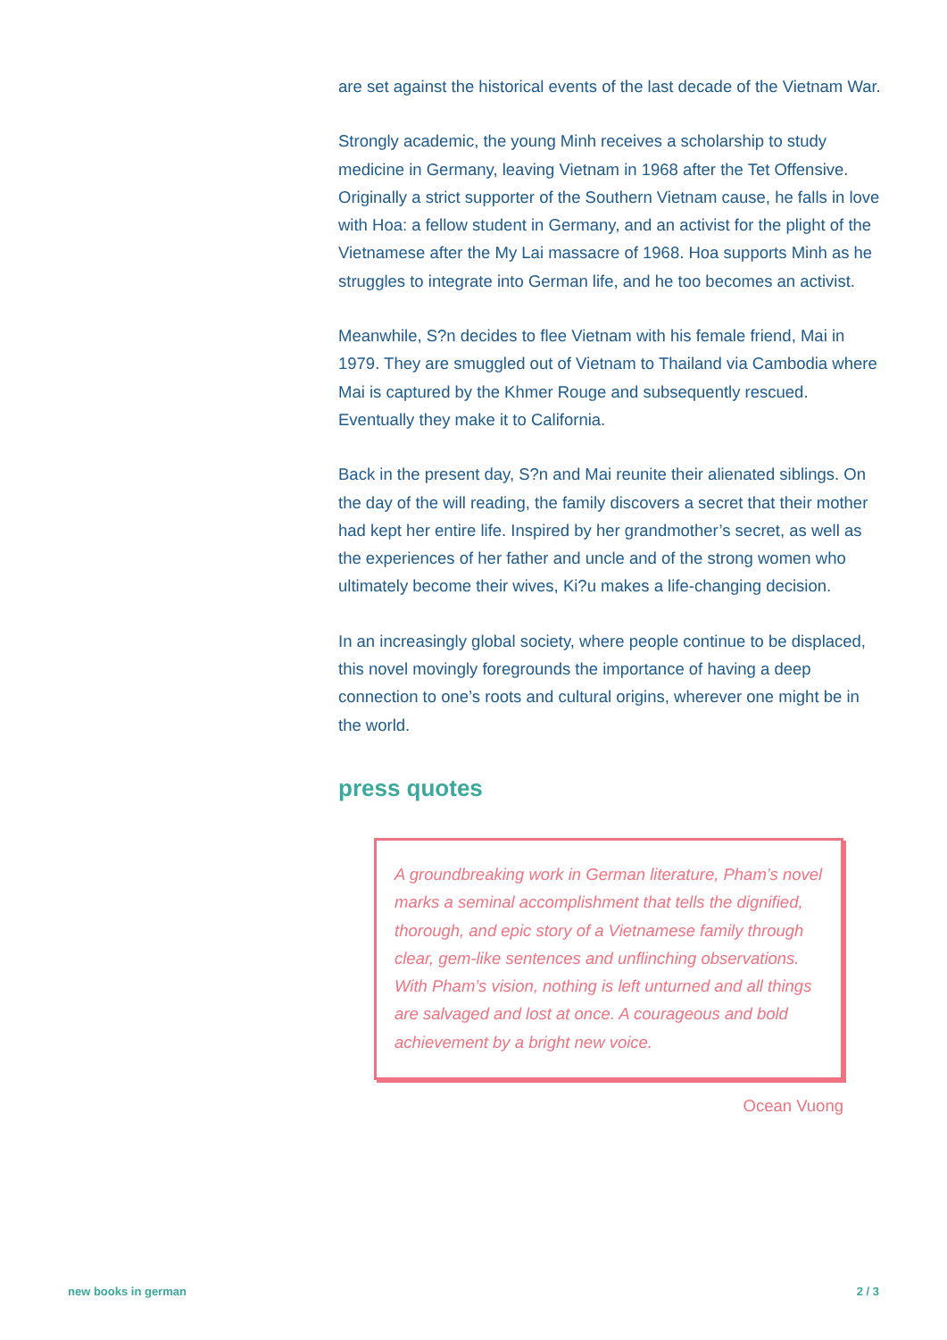are set against the historical events of the last decade of the Vietnam War.
Strongly academic, the young Minh receives a scholarship to study medicine in Germany, leaving Vietnam in 1968 after the Tet Offensive. Originally a strict supporter of the Southern Vietnam cause, he falls in love with Hoa: a fellow student in Germany, and an activist for the plight of the Vietnamese after the My Lai massacre of 1968. Hoa supports Minh as he struggles to integrate into German life, and he too becomes an activist.
Meanwhile, S?n decides to flee Vietnam with his female friend, Mai in 1979. They are smuggled out of Vietnam to Thailand via Cambodia where Mai is captured by the Khmer Rouge and subsequently rescued. Eventually they make it to California.
Back in the present day, S?n and Mai reunite their alienated siblings. On the day of the will reading, the family discovers a secret that their mother had kept her entire life. Inspired by her grandmother’s secret, as well as the experiences of her father and uncle and of the strong women who ultimately become their wives, Ki?u makes a life-changing decision.
In an increasingly global society, where people continue to be displaced, this novel movingly foregrounds the importance of having a deep connection to one’s roots and cultural origins, wherever one might be in the world.
press quotes
A groundbreaking work in German literature, Pham’s novel marks a seminal accomplishment that tells the dignified, thorough, and epic story of a Vietnamese family through clear, gem-like sentences and unflinching observations. With Pham’s vision, nothing is left unturned and all things are salvaged and lost at once. A courageous and bold achievement by a bright new voice.
Ocean Vuong
new books in german 2 / 3